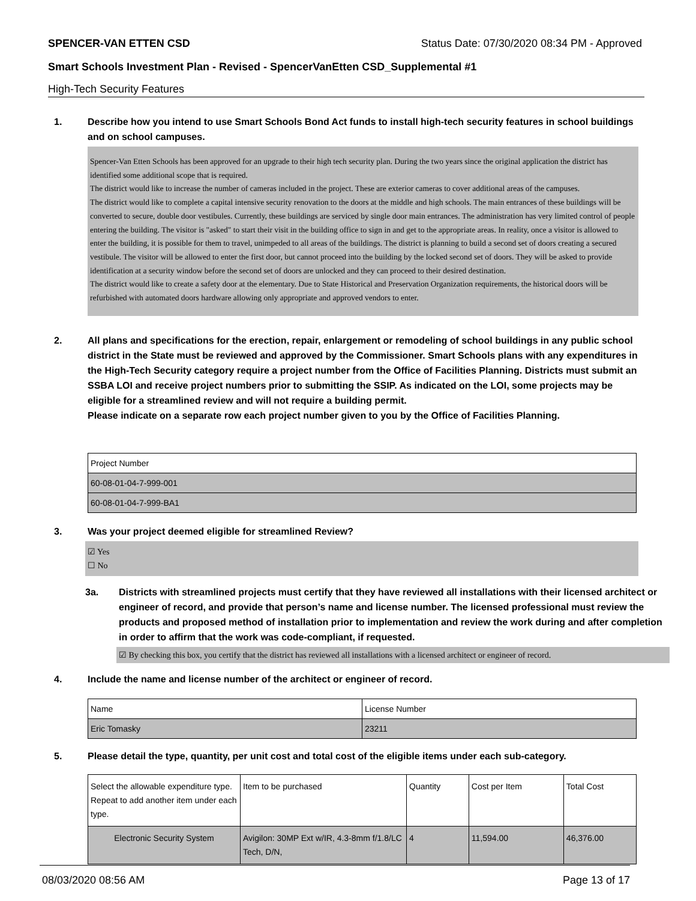SPENCER-VAN ETTEN CSD Status Date: 07/30/2020 08:34 PM - Approved
Smart Schools Investment Plan - Revised - SpencerVanEtten CSD_Supplemental #1
High-Tech Security Features
1. Describe how you intend to use Smart Schools Bond Act funds to install high-tech security features in school buildings and on school campuses.
Spencer-Van Etten Schools has been approved for an upgrade to their high tech security plan. During the two years since the original application the district has identified some additional scope that is required.
The district would like to increase the number of cameras included in the project. These are exterior cameras to cover additional areas of the campuses.
The district would like to complete a capital intensive security renovation to the doors at the middle and high schools. The main entrances of these buildings will be converted to secure, double door vestibules. Currently, these buildings are serviced by single door main entrances. The administration has very limited control of people entering the building. The visitor is "asked" to start their visit in the building office to sign in and get to the appropriate areas. In reality, once a visitor is allowed to enter the building, it is possible for them to travel, unimpeded to all areas of the buildings. The district is planning to build a second set of doors creating a secured vestibule. The visitor will be allowed to enter the first door, but cannot proceed into the building by the locked second set of doors. They will be asked to provide identification at a security window before the second set of doors are unlocked and they can proceed to their desired destination.
The district would like to create a safety door at the elementary. Due to State Historical and Preservation Organization requirements, the historical doors will be refurbished with automated doors hardware allowing only appropriate and approved vendors to enter.
2. All plans and specifications for the erection, repair, enlargement or remodeling of school buildings in any public school district in the State must be reviewed and approved by the Commissioner. Smart Schools plans with any expenditures in the High-Tech Security category require a project number from the Office of Facilities Planning. Districts must submit an SSBA LOI and receive project numbers prior to submitting the SSIP. As indicated on the LOI, some projects may be eligible for a streamlined review and will not require a building permit.
Please indicate on a separate row each project number given to you by the Office of Facilities Planning.
| Project Number |
| 60-08-01-04-7-999-001 |
| 60-08-01-04-7-999-BA1 |
3. Was your project deemed eligible for streamlined Review?
☑ Yes
☐ No
3a. Districts with streamlined projects must certify that they have reviewed all installations with their licensed architect or engineer of record, and provide that person’s name and license number. The licensed professional must review the products and proposed method of installation prior to implementation and review the work during and after completion in order to affirm that the work was code-compliant, if requested.
☑ By checking this box, you certify that the district has reviewed all installations with a licensed architect or engineer of record.
4. Include the name and license number of the architect or engineer of record.
| Name | License Number |
| Eric Tomasky | 23211 |
5. Please detail the type, quantity, per unit cost and total cost of the eligible items under each sub-category.
| Select the allowable expenditure type. Repeat to add another item under each type. | Item to be purchased | Quantity | Cost per Item | Total Cost |
| Electronic Security System | Avigilon: 30MP Ext w/IR, 4.3-8mm f/1.8/LC Tech, D/N, | 4 | 11,594.00 | 46,376.00 |
08/03/2020 08:56 AM Page 13 of 17